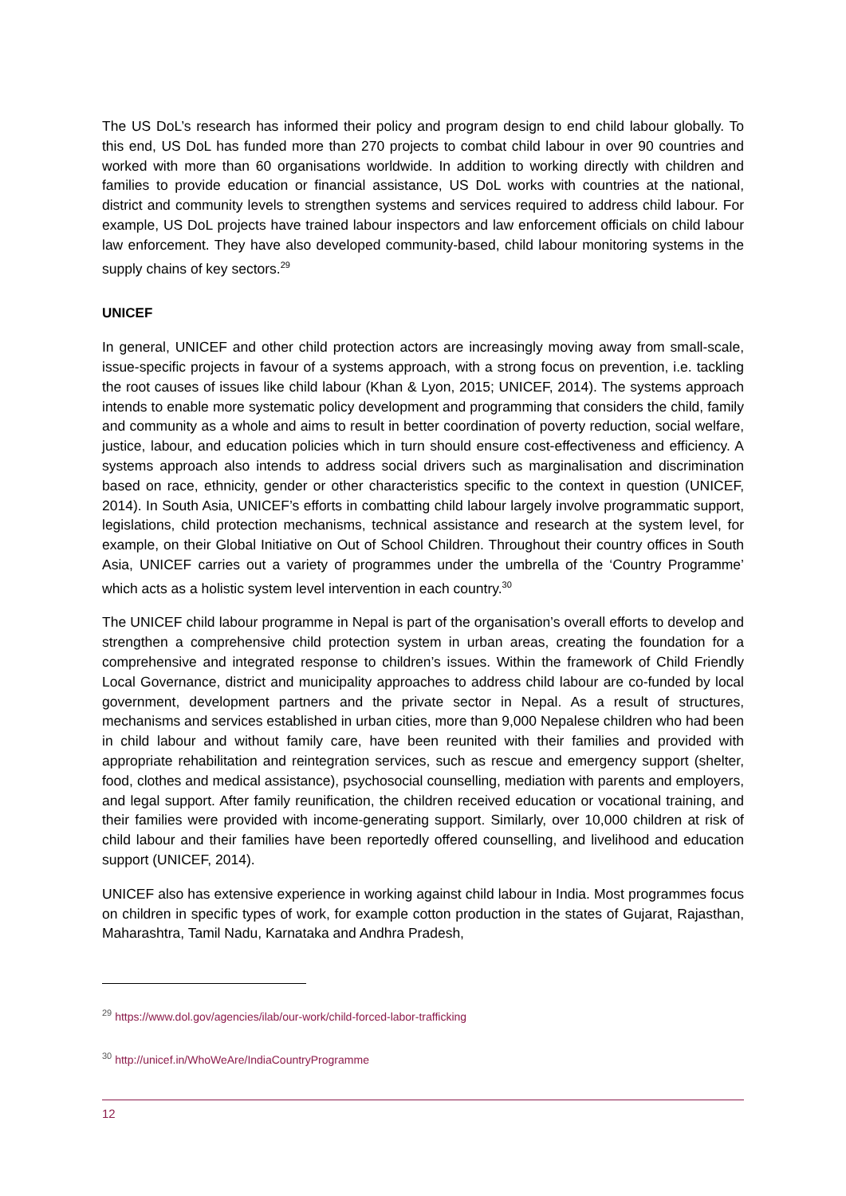The US DoL’s research has informed their policy and program design to end child labour globally. To this end, US DoL has funded more than 270 projects to combat child labour in over 90 countries and worked with more than 60 organisations worldwide. In addition to working directly with children and families to provide education or financial assistance, US DoL works with countries at the national, district and community levels to strengthen systems and services required to address child labour. For example, US DoL projects have trained labour inspectors and law enforcement officials on child labour law enforcement. They have also developed community-based, child labour monitoring systems in the supply chains of key sectors.<sup>29</sup>
UNICEF
In general, UNICEF and other child protection actors are increasingly moving away from small-scale, issue-specific projects in favour of a systems approach, with a strong focus on prevention, i.e. tackling the root causes of issues like child labour (Khan & Lyon, 2015; UNICEF, 2014). The systems approach intends to enable more systematic policy development and programming that considers the child, family and community as a whole and aims to result in better coordination of poverty reduction, social welfare, justice, labour, and education policies which in turn should ensure cost-effectiveness and efficiency. A systems approach also intends to address social drivers such as marginalisation and discrimination based on race, ethnicity, gender or other characteristics specific to the context in question (UNICEF, 2014). In South Asia, UNICEF’s efforts in combatting child labour largely involve programmatic support, legislations, child protection mechanisms, technical assistance and research at the system level, for example, on their Global Initiative on Out of School Children. Throughout their country offices in South Asia, UNICEF carries out a variety of programmes under the umbrella of the ‘Country Programme’ which acts as a holistic system level intervention in each country.<sup>30</sup>
The UNICEF child labour programme in Nepal is part of the organisation’s overall efforts to develop and strengthen a comprehensive child protection system in urban areas, creating the foundation for a comprehensive and integrated response to children’s issues. Within the framework of Child Friendly Local Governance, district and municipality approaches to address child labour are co-funded by local government, development partners and the private sector in Nepal. As a result of structures, mechanisms and services established in urban cities, more than 9,000 Nepalese children who had been in child labour and without family care, have been reunited with their families and provided with appropriate rehabilitation and reintegration services, such as rescue and emergency support (shelter, food, clothes and medical assistance), psychosocial counselling, mediation with parents and employers, and legal support. After family reunification, the children received education or vocational training, and their families were provided with income-generating support. Similarly, over 10,000 children at risk of child labour and their families have been reportedly offered counselling, and livelihood and education support (UNICEF, 2014).
UNICEF also has extensive experience in working against child labour in India. Most programmes focus on children in specific types of work, for example cotton production in the states of Gujarat, Rajasthan, Maharashtra, Tamil Nadu, Karnataka and Andhra Pradesh,
<sup>29</sup> https://www.dol.gov/agencies/ilab/our-work/child-forced-labor-trafficking
<sup>30</sup> http://unicef.in/WhoWeAre/IndiaCountryProgramme
12